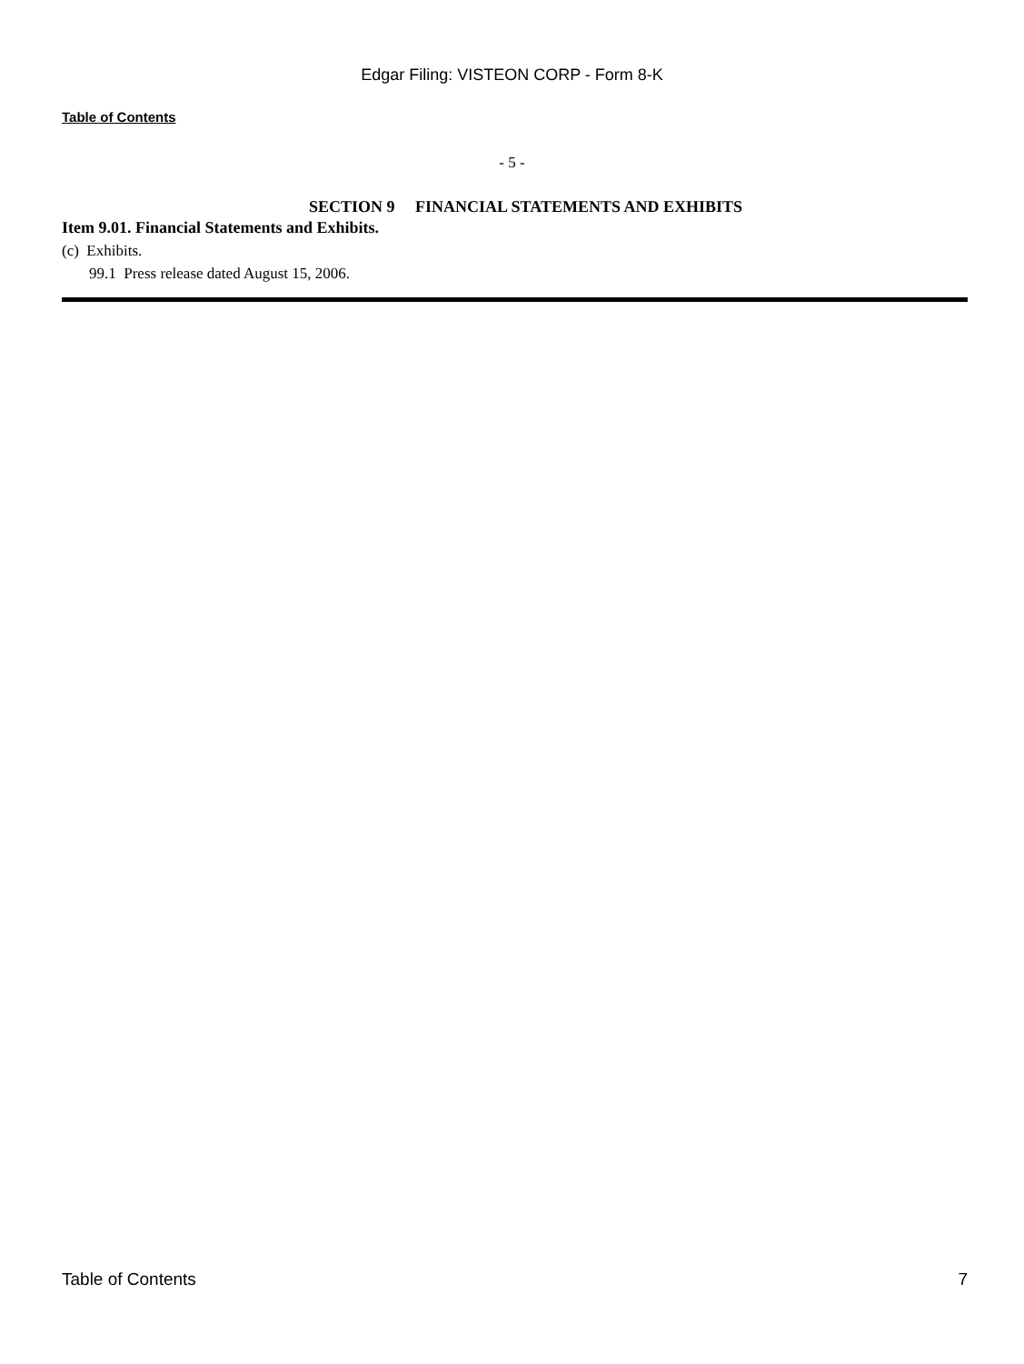Edgar Filing: VISTEON CORP - Form 8-K
Table of Contents
- 5 -
SECTION 9 FINANCIAL STATEMENTS AND EXHIBITS
Item 9.01. Financial Statements and Exhibits.
(c) Exhibits.
99.1 Press release dated August 15, 2006.
Table of Contents 7